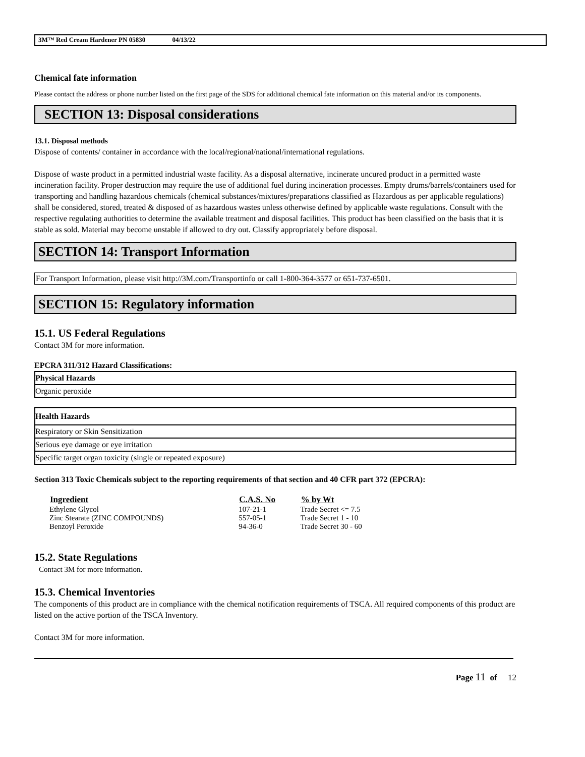3M™ Red Cream Hardener PN 05830 04/13/22
Chemical fate information
Please contact the address or phone number listed on the first page of the SDS for additional chemical fate information on this material and/or its components.
SECTION 13: Disposal considerations
13.1. Disposal methods
Dispose of contents/ container in accordance with the local/regional/national/international regulations.
Dispose of waste product in a permitted industrial waste facility. As a disposal alternative, incinerate uncured product in a permitted waste incineration facility. Proper destruction may require the use of additional fuel during incineration processes. Empty drums/barrels/containers used for transporting and handling hazardous chemicals (chemical substances/mixtures/preparations classified as Hazardous as per applicable regulations) shall be considered, stored, treated & disposed of as hazardous wastes unless otherwise defined by applicable waste regulations. Consult with the respective regulating authorities to determine the available treatment and disposal facilities. This product has been classified on the basis that it is stable as sold. Material may become unstable if allowed to dry out. Classify appropriately before disposal.
SECTION 14: Transport Information
For Transport Information, please visit http://3M.com/Transportinfo or call 1-800-364-3577 or 651-737-6501.
SECTION 15: Regulatory information
15.1. US Federal Regulations
Contact 3M for more information.
EPCRA 311/312 Hazard Classifications:
| Physical Hazards |
| --- |
| Organic peroxide |
| Health Hazards |
| --- |
| Respiratory or Skin Sensitization |
| Serious eye damage or eye irritation |
| Specific target organ toxicity (single or repeated exposure) |
Section 313 Toxic Chemicals subject to the reporting requirements of that section and 40 CFR part 372 (EPCRA):
| Ingredient | C.A.S. No | % by Wt |
| --- | --- | --- |
| Ethylene Glycol | 107-21-1 | Trade Secret <= 7.5 |
| Zinc Stearate (ZINC COMPOUNDS) | 557-05-1 | Trade Secret 1 - 10 |
| Benzoyl Peroxide | 94-36-0 | Trade Secret 30 - 60 |
15.2. State Regulations
Contact 3M for more information.
15.3. Chemical Inventories
The components of this product are in compliance with the chemical notification requirements of TSCA. All required components of this product are listed on the active portion of the TSCA Inventory.
Contact 3M for more information.
Page 11 of 12